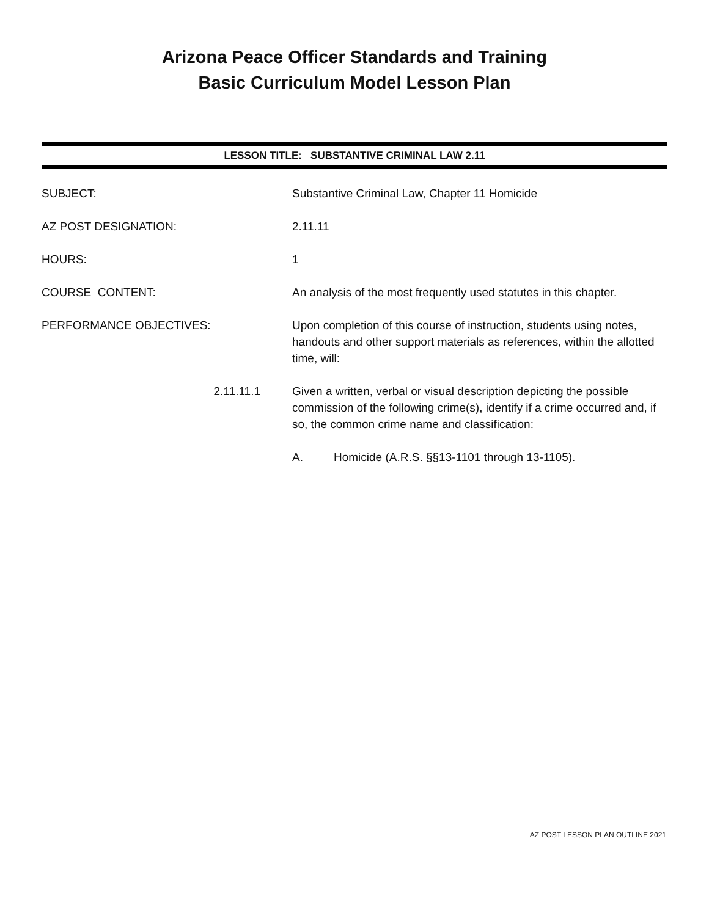Arizona Peace Officer Standards and Training
Basic Curriculum Model Lesson Plan
LESSON TITLE: SUBSTANTIVE CRIMINAL LAW 2.11
SUBJECT: Substantive Criminal Law, Chapter 11 Homicide
AZ POST DESIGNATION: 2.11.11
HOURS: 1
COURSE CONTENT: An analysis of the most frequently used statutes in this chapter.
PERFORMANCE OBJECTIVES: Upon completion of this course of instruction, students using notes, handouts and other support materials as references, within the allotted time, will:
2.11.11.1 Given a written, verbal or visual description depicting the possible commission of the following crime(s), identify if a crime occurred and, if so, the common crime name and classification:
A. Homicide (A.R.S. §§13-1101 through 13-1105).
AZ POST LESSON PLAN OUTLINE 2021